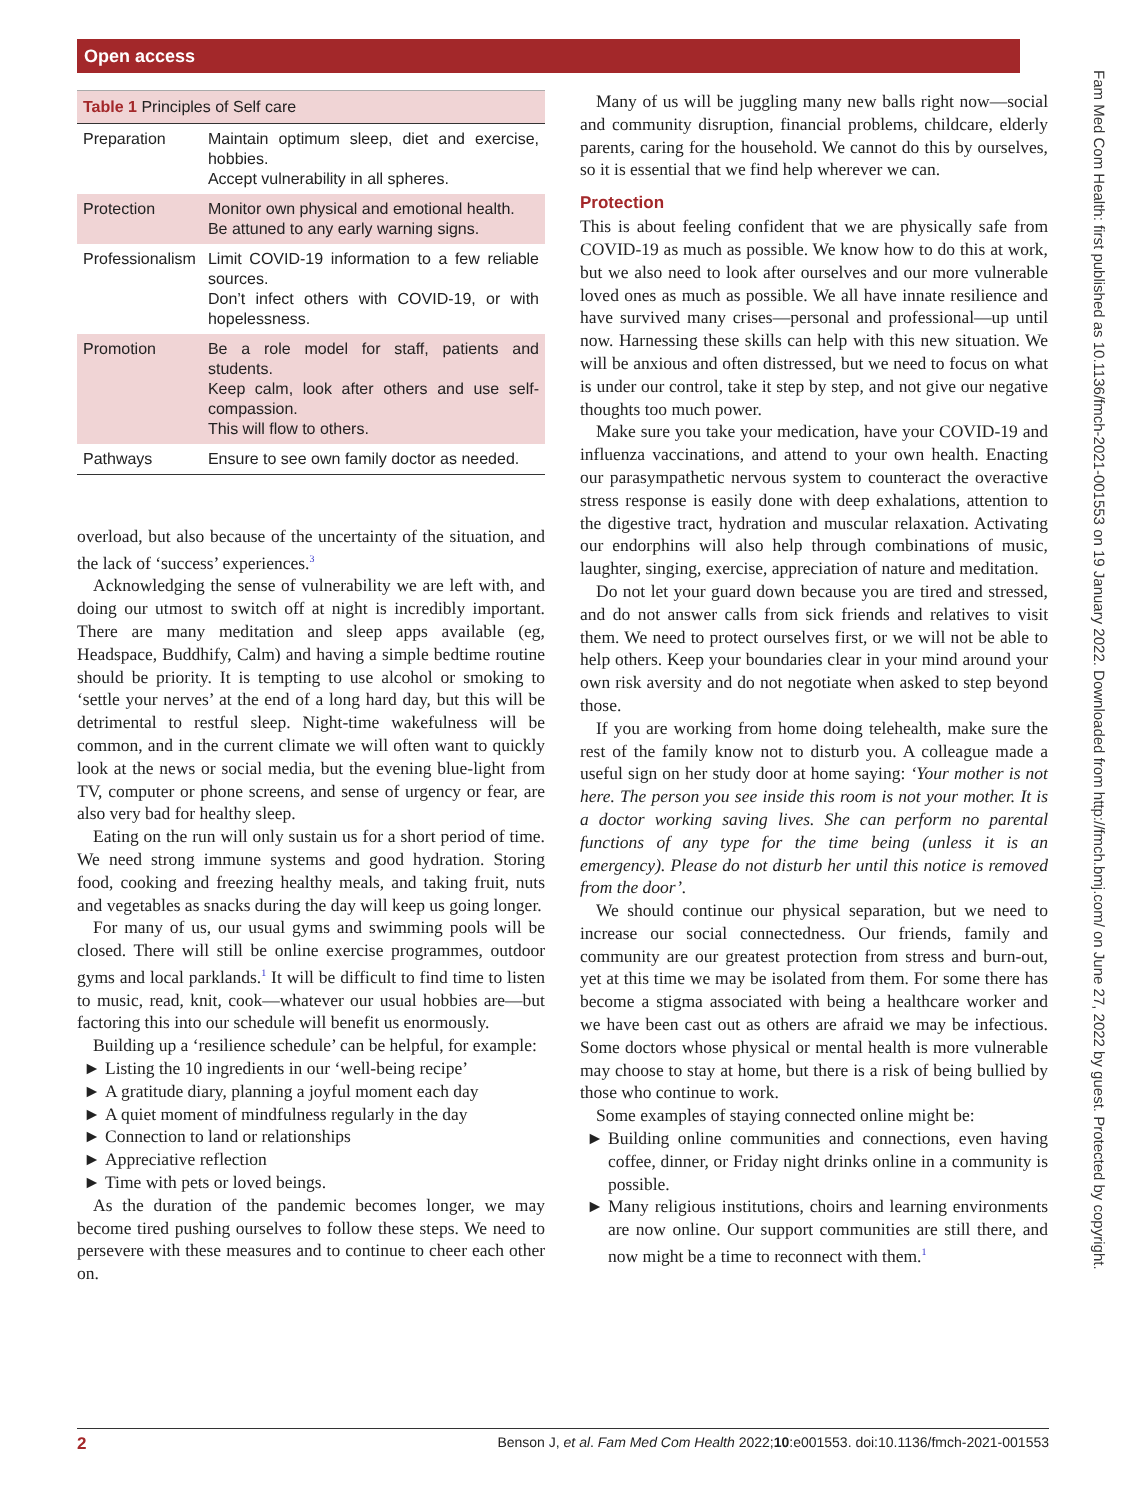Open access
Fam Med Com Health: first published as 10.1136/fmch-2021-001553 on 19 January 2022. Downloaded from http://fmch.bmj.com/ on June 27, 2022 by guest. Protected by copyright.
Table 1 Principles of Self care
| Preparation | Maintain optimum sleep, diet and exercise, hobbies. Accept vulnerability in all spheres. |
| Protection | Monitor own physical and emotional health. Be attuned to any early warning signs. |
| Professionalism | Limit COVID-19 information to a few reliable sources. Don’t infect others with COVID-19, or with hopelessness. |
| Promotion | Be a role model for staff, patients and students. Keep calm, look after others and use self-compassion. This will flow to others. |
| Pathways | Ensure to see own family doctor as needed. |
overload, but also because of the uncertainty of the situation, and the lack of ‘success’ experiences.<sup>3</sup>
Acknowledging the sense of vulnerability we are left with, and doing our utmost to switch off at night is incredibly important. There are many meditation and sleep apps available (eg, Headspace, Buddhify, Calm) and having a simple bedtime routine should be priority. It is tempting to use alcohol or smoking to ‘settle your nerves’ at the end of a long hard day, but this will be detrimental to restful sleep. Night-time wakefulness will be common, and in the current climate we will often want to quickly look at the news or social media, but the evening blue-light from TV, computer or phone screens, and sense of urgency or fear, are also very bad for healthy sleep.
Eating on the run will only sustain us for a short period of time. We need strong immune systems and good hydration. Storing food, cooking and freezing healthy meals, and taking fruit, nuts and vegetables as snacks during the day will keep us going longer.
For many of us, our usual gyms and swimming pools will be closed. There will still be online exercise programmes, outdoor gyms and local parklands.<sup>1</sup> It will be difficult to find time to listen to music, read, knit, cook—whatever our usual hobbies are—but factoring this into our schedule will benefit us enormously.
Building up a ‘resilience schedule’ can be helpful, for example:
Listing the 10 ingredients in our ‘well-being recipe’
A gratitude diary, planning a joyful moment each day
A quiet moment of mindfulness regularly in the day
Connection to land or relationships
Appreciative reflection
Time with pets or loved beings.
As the duration of the pandemic becomes longer, we may become tired pushing ourselves to follow these steps. We need to persevere with these measures and to continue to cheer each other on.
Many of us will be juggling many new balls right now—social and community disruption, financial problems, childcare, elderly parents, caring for the household. We cannot do this by ourselves, so it is essential that we find help wherever we can.
Protection
This is about feeling confident that we are physically safe from COVID-19 as much as possible. We know how to do this at work, but we also need to look after ourselves and our more vulnerable loved ones as much as possible. We all have innate resilience and have survived many crises—personal and professional—up until now. Harnessing these skills can help with this new situation. We will be anxious and often distressed, but we need to focus on what is under our control, take it step by step, and not give our negative thoughts too much power.
Make sure you take your medication, have your COVID-19 and influenza vaccinations, and attend to your own health. Enacting our parasympathetic nervous system to counteract the overactive stress response is easily done with deep exhalations, attention to the digestive tract, hydration and muscular relaxation. Activating our endorphins will also help through combinations of music, laughter, singing, exercise, appreciation of nature and meditation.
Do not let your guard down because you are tired and stressed, and do not answer calls from sick friends and relatives to visit them. We need to protect ourselves first, or we will not be able to help others. Keep your boundaries clear in your mind around your own risk aversity and do not negotiate when asked to step beyond those.
If you are working from home doing telehealth, make sure the rest of the family know not to disturb you. A colleague made a useful sign on her study door at home saying: ‘Your mother is not here. The person you see inside this room is not your mother. It is a doctor working saving lives. She can perform no parental functions of any type for the time being (unless it is an emergency). Please do not disturb her until this notice is removed from the door’.
We should continue our physical separation, but we need to increase our social connectedness. Our friends, family and community are our greatest protection from stress and burn-out, yet at this time we may be isolated from them. For some there has become a stigma associated with being a healthcare worker and we have been cast out as others are afraid we may be infectious. Some doctors whose physical or mental health is more vulnerable may choose to stay at home, but there is a risk of being bullied by those who continue to work.
Some examples of staying connected online might be:
Building online communities and connections, even having coffee, dinner, or Friday night drinks online in a community is possible.
Many religious institutions, choirs and learning environments are now online. Our support communities are still there, and now might be a time to reconnect with them.<sup>1</sup>
2 Benson J, et al. Fam Med Com Health 2022;10:e001553. doi:10.1136/fmch-2021-001553